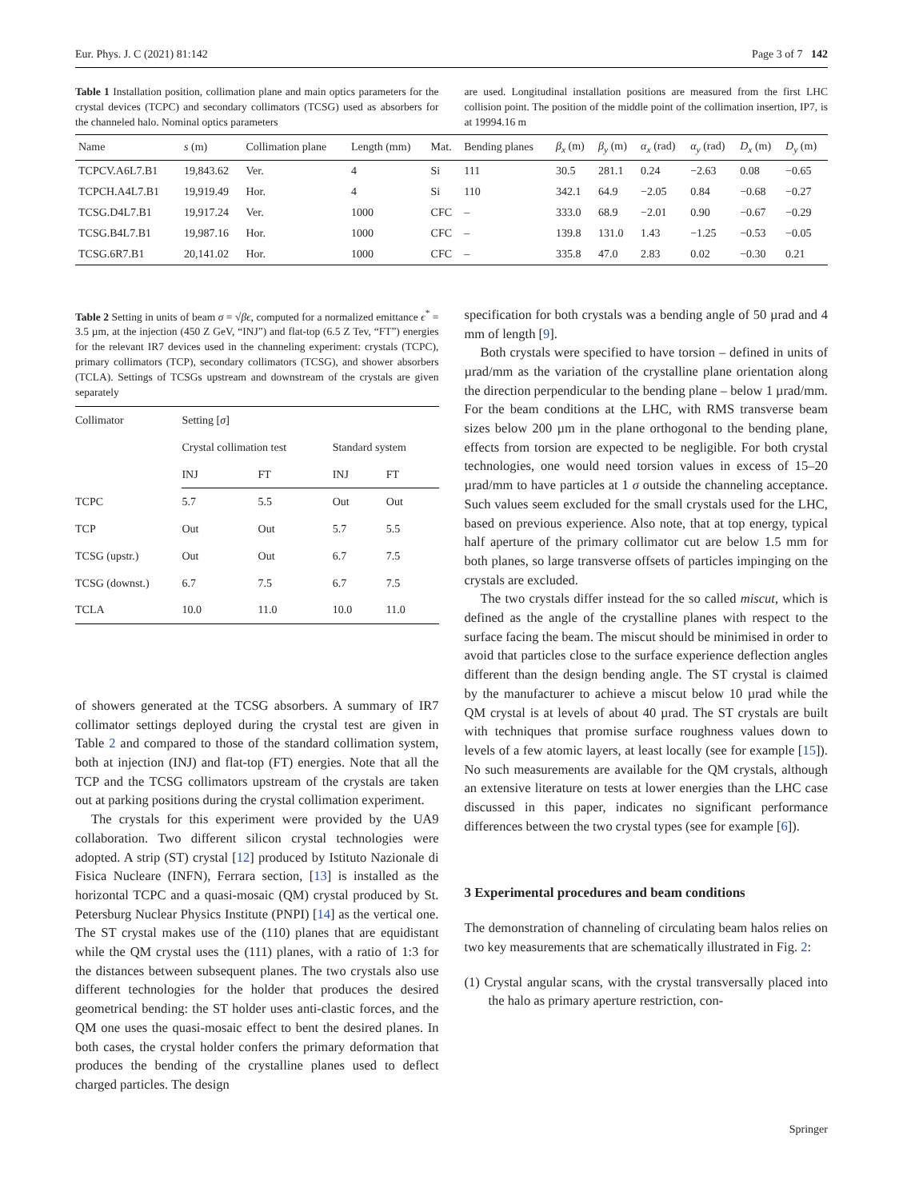Eur. Phys. J. C (2021) 81:142 Page 3 of 7 142
Table 1 Installation position, collimation plane and main optics parameters for the crystal devices (TCPC) and secondary collimators (TCSG) used as absorbers for the channeled halo. Nominal optics parameters
are used. Longitudinal installation positions are measured from the first LHC collision point. The position of the middle point of the collimation insertion, IP7, is at 19994.16 m
| Name | s (m) | Collimation plane | Length (mm) | Mat. | Bending planes | β<sub>x</sub> (m) | β<sub>y</sub> (m) | α<sub>x</sub> (rad) | α<sub>y</sub> (rad) | D<sub>x</sub> (m) | D<sub>y</sub> (m) |
| --- | --- | --- | --- | --- | --- | --- | --- | --- | --- | --- | --- |
| TCPCV.A6L7.B1 | 19,843.62 | Ver. | 4 | Si | 111 | 30.5 | 281.1 | 0.24 | −2.63 | 0.08 | −0.65 |
| TCPCH.A4L7.B1 | 19,919.49 | Hor. | 4 | Si | 110 | 342.1 | 64.9 | −2.05 | 0.84 | −0.68 | −0.27 |
| TCSG.D4L7.B1 | 19,917.24 | Ver. | 1000 | CFC | – | 333.0 | 68.9 | −2.01 | 0.90 | −0.67 | −0.29 |
| TCSG.B4L7.B1 | 19,987.16 | Hor. | 1000 | CFC | – | 139.8 | 131.0 | 1.43 | −1.25 | −0.53 | −0.05 |
| TCSG.6R7.B1 | 20,141.02 | Hor. | 1000 | CFC | – | 335.8 | 47.0 | 2.83 | 0.02 | −0.30 | 0.21 |
Table 2 Setting in units of beam σ = √βϵ, computed for a normalized emittance ϵ<sup>*</sup> = 3.5 µm, at the injection (450 Z GeV, “INJ”) and flat-top (6.5 Z Tev, “FT”) energies for the relevant IR7 devices used in the channeling experiment: crystals (TCPC), primary collimators (TCP), secondary collimators (TCSG), and shower absorbers (TCLA). Settings of TCSGs upstream and downstream of the crystals are given separately
| Collimator | Setting [ σ ] | | | |
| --- | --- | --- | --- | --- |
| | Crystal collimation test | | Standard system | |
| | INJ | FT | INJ | FT |
| TCPC | 5.7 | 5.5 | Out | Out |
| TCP | Out | Out | 5.7 | 5.5 |
| TCSG (upstr.) | Out | Out | 6.7 | 7.5 |
| TCSG (downst.) | 6.7 | 7.5 | 6.7 | 7.5 |
| TCLA | 10.0 | 11.0 | 10.0 | 11.0 |
of showers generated at the TCSG absorbers. A summary of IR7 collimator settings deployed during the crystal test are given in Table 2 and compared to those of the standard collimation system, both at injection (INJ) and flat-top (FT) energies. Note that all the TCP and the TCSG collimators upstream of the crystals are taken out at parking positions during the crystal collimation experiment.
The crystals for this experiment were provided by the UA9 collaboration. Two different silicon crystal technologies were adopted. A strip (ST) crystal [12] produced by Istituto Nazionale di Fisica Nucleare (INFN), Ferrara section, [13] is installed as the horizontal TCPC and a quasi-mosaic (QM) crystal produced by St. Petersburg Nuclear Physics Institute (PNPI) [14] as the vertical one. The ST crystal makes use of the (110) planes that are equidistant while the QM crystal uses the (111) planes, with a ratio of 1:3 for the distances between subsequent planes. The two crystals also use different technologies for the holder that produces the desired geometrical bending: the ST holder uses anti-clastic forces, and the QM one uses the quasi-mosaic effect to bent the desired planes. In both cases, the crystal holder confers the primary deformation that produces the bending of the crystalline planes used to deflect charged particles. The design
specification for both crystals was a bending angle of 50 µrad and 4 mm of length [9].
Both crystals were specified to have torsion – defined in units of µrad/mm as the variation of the crystalline plane orientation along the direction perpendicular to the bending plane – below 1 µrad/mm. For the beam conditions at the LHC, with RMS transverse beam sizes below 200 µm in the plane orthogonal to the bending plane, effects from torsion are expected to be negligible. For both crystal technologies, one would need torsion values in excess of 15–20 µrad/mm to have particles at 1 σ outside the channeling acceptance. Such values seem excluded for the small crystals used for the LHC, based on previous experience. Also note, that at top energy, typical half aperture of the primary collimator cut are below 1.5 mm for both planes, so large transverse offsets of particles impinging on the crystals are excluded.
The two crystals differ instead for the so called miscut, which is defined as the angle of the crystalline planes with respect to the surface facing the beam. The miscut should be minimised in order to avoid that particles close to the surface experience deflection angles different than the design bending angle. The ST crystal is claimed by the manufacturer to achieve a miscut below 10 µrad while the QM crystal is at levels of about 40 µrad. The ST crystals are built with techniques that promise surface roughness values down to levels of a few atomic layers, at least locally (see for example [15]). No such measurements are available for the QM crystals, although an extensive literature on tests at lower energies than the LHC case discussed in this paper, indicates no significant performance differences between the two crystal types (see for example [6]).
3 Experimental procedures and beam conditions
The demonstration of channeling of circulating beam halos relies on two key measurements that are schematically illustrated in Fig. 2:
(1) Crystal angular scans, with the crystal transversally placed into the halo as primary aperture restriction, con-
Springer